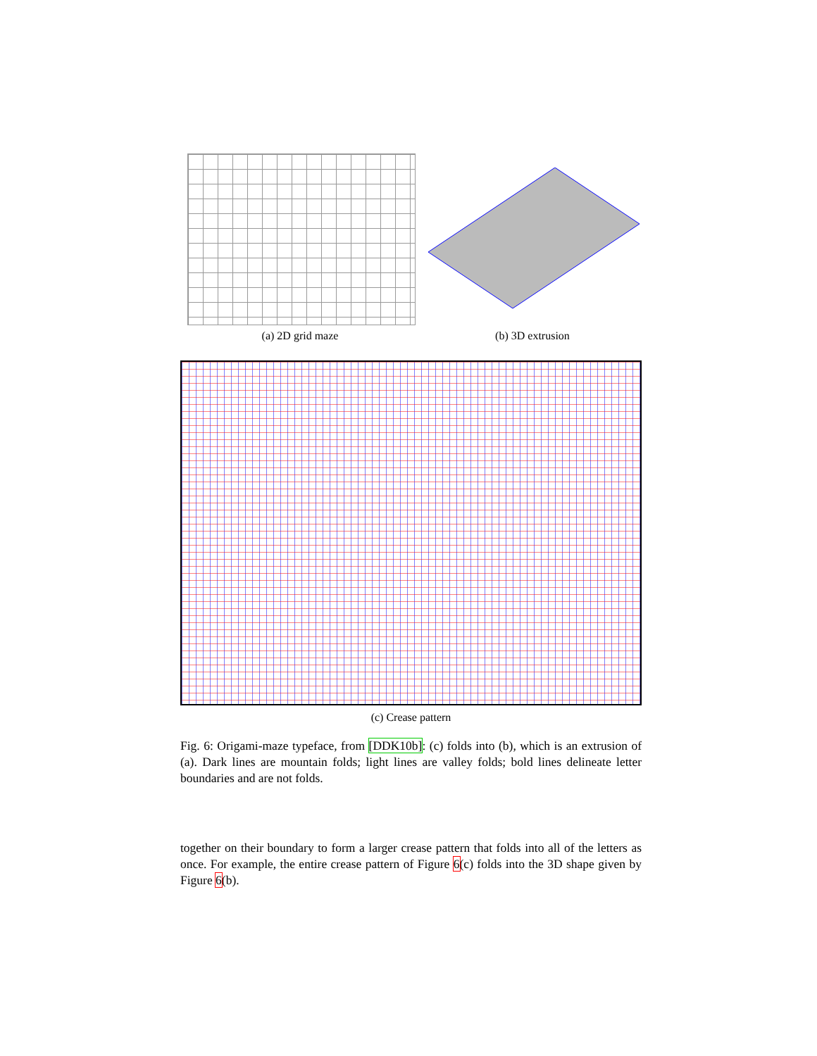(a) 2D grid maze (b) 3D extrusion
(c) Crease pattern
Fig. 6: Origami-maze typeface, from [DDK10b]: (c) folds into (b), which is an extrusion of (a). Dark lines are mountain folds; light lines are valley folds; bold lines delineate letter boundaries and are not folds.
together on their boundary to form a larger crease pattern that folds into all of the letters as once. For example, the entire crease pattern of Figure 6(c) folds into the 3D shape given by Figure 6(b).